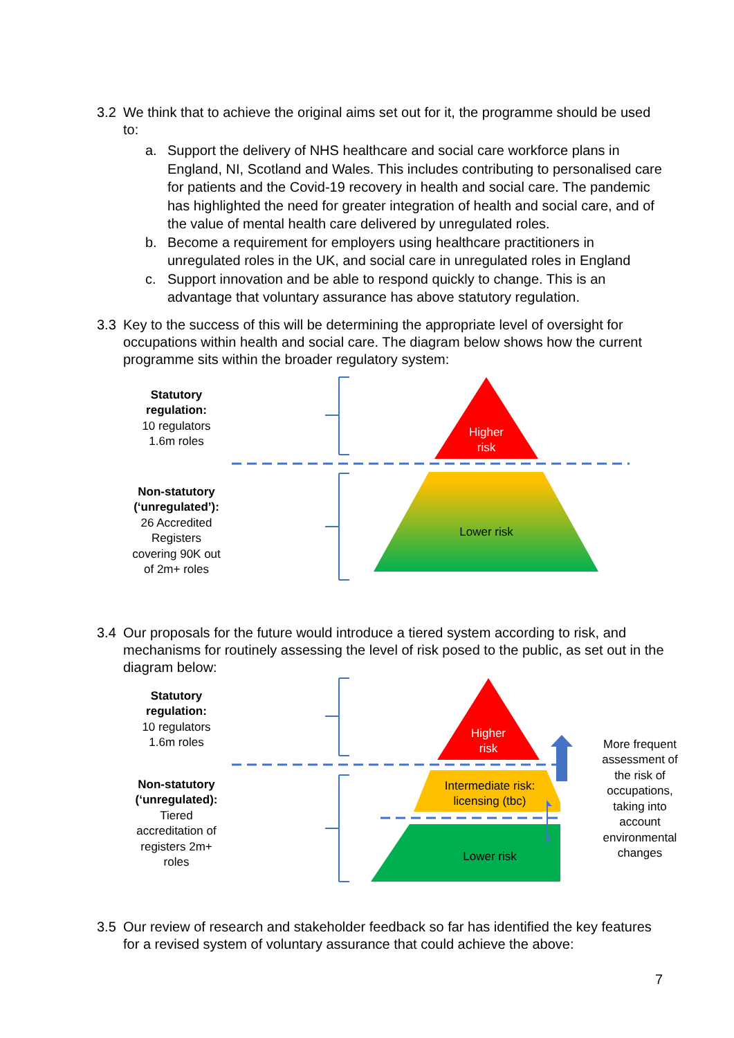3.2
We think that to achieve the original aims set out for it, the programme should be used to:
a. Support the delivery of NHS healthcare and social care workforce plans in England, NI, Scotland and Wales. This includes contributing to personalised care for patients and the Covid-19 recovery in health and social care. The pandemic has highlighted the need for greater integration of health and social care, and of the value of mental health care delivered by unregulated roles.
b. Become a requirement for employers using healthcare practitioners in unregulated roles in the UK, and social care in unregulated roles in England
c. Support innovation and be able to respond quickly to change. This is an advantage that voluntary assurance has above statutory regulation.
3.3
Key to the success of this will be determining the appropriate level of oversight for occupations within health and social care. The diagram below shows how the current programme sits within the broader regulatory system:
Statutory regulation:
10 regulators
1.6m roles
Non-statutory (‘unregulated’):
26 Accredited Registers covering 90K out of 2m+ roles
Higher
risk
Lower risk
3.4
Our proposals for the future would introduce a tiered system according to risk, and mechanisms for routinely assessing the level of risk posed to the public, as set out in the diagram below:
Statutory regulation:
10 regulators
1.6m roles
Non-statutory (‘unregulated):
Tiered accreditation of registers 2m+ roles
Higher
risk
Intermediate risk:
licensing (tbc)
Lower risk
More frequent assessment of the risk of occupations, taking into account environmental changes
3.5
Our review of research and stakeholder feedback so far has identified the key features for a revised system of voluntary assurance that could achieve the above:
7